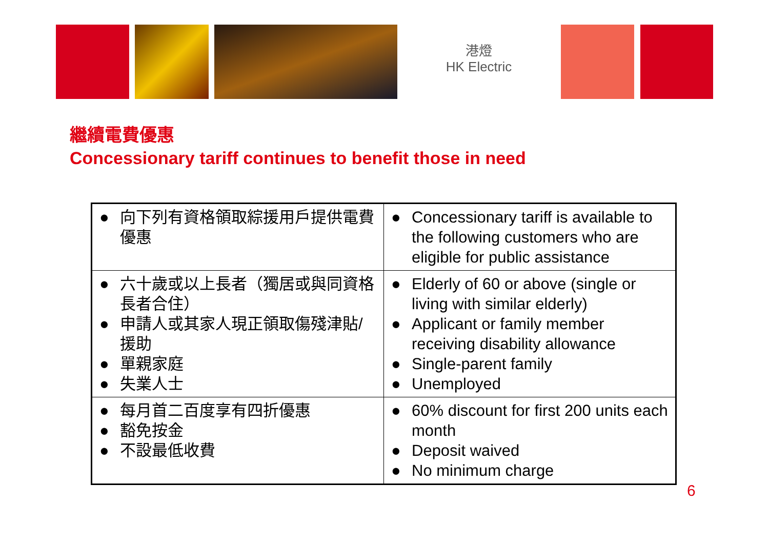港燈
HK Electric
繼續電費優惠
Concessionary tariff continues to benefit those in need
| ● 向下列有資格領取綜援用戶提供電費優惠 | ● Concessionary tariff is available to the following customers who are eligible for public assistance |
| ● 六十歲或以上長者（獨居或與同資格長者合住） ● 申請人或其家人現正領取傷殘津貼/援助 ● 單親家庭 ● 失業人士 | ● Elderly of 60 or above (single or living with similar elderly) ● Applicant or family member receiving disability allowance ● Single-parent family ● Unemployed |
| ● 每月首二百度享有四折優惠 ● 豁免按金 ● 不設最低收費 | ● 60% discount for first 200 units each month ● Deposit waived ● No minimum charge |
6